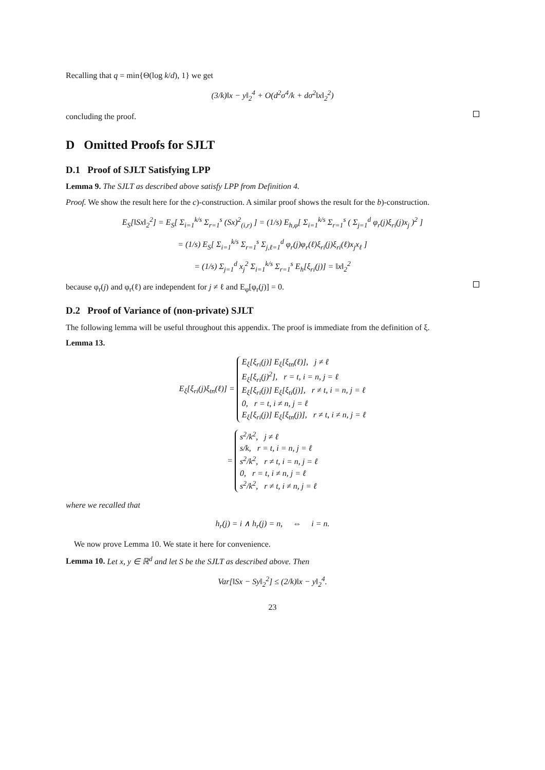Recalling that q = min{Θ(log k/d), 1} we get
(3/k)‖x − y‖<sub>2</sub><sup>4</sup> + O(d<sup>2</sup>σ<sup>4</sup>/k + dσ<sup>2</sup>‖x‖<sub>2</sub><sup>2</sup>)
concluding the proof.
D Omitted Proofs for SJLT
D.1 Proof of SJLT Satisfying LPP
Lemma 9. The SJLT as described above satisfy LPP from Definition 4.
Proof. We show the result here for the c)-construction. A similar proof shows the result for the b)-construction.
E<sub>S</sub>[‖Sx‖<sub>2</sub><sup>2</sup>] = E<sub>S</sub>[ Σ<sub>i=1</sub><sup>k/s</sup> Σ<sub>r=1</sub><sup>s</sup> (Sx)<sup>2</sup><sub>(i,r)</sub> ] = (1/s) E<sub>h,φ</sub>[ Σ<sub>i=1</sub><sup>k/s</sup> Σ<sub>r=1</sub><sup>s</sup> ( Σ<sub>j=1</sub><sup>d</sup> φ<sub>r</sub>(j)ξ<sub>ri</sub>(j)x<sub>j</sub> )<sup>2</sup> ]
= (1/s) E<sub>S</sub>[ Σ<sub>i=1</sub><sup>k/s</sup> Σ<sub>r=1</sub><sup>s</sup> Σ<sub>j,ℓ=1</sub><sup>d</sup> φ<sub>r</sub>(j)φ<sub>r</sub>(ℓ)ξ<sub>ri</sub>(j)ξ<sub>ri</sub>(ℓ)x<sub>j</sub>x<sub>ℓ</sub> ]
= (1/s) Σ<sub>j=1</sub><sup>d</sup> x<sub>j</sub><sup>2</sup> Σ<sub>i=1</sub><sup>k/s</sup> Σ<sub>r=1</sub><sup>s</sup> E<sub>h</sub>[ξ<sub>ri</sub>(j)] = ‖x‖<sub>2</sub><sup>2</sup>
because φ<sub>r</sub>(j) and φ<sub>r</sub>(ℓ) are independent for j ≠ ℓ and E<sub>φ</sub>[φ<sub>r</sub>(j)] = 0.
D.2 Proof of Variance of (non-private) SJLT
The following lemma will be useful throughout this appendix. The proof is immediate from the definition of ξ.
Lemma 13.
E<sub>ξ</sub>[ξ<sub>ri</sub>(j)ξ<sub>tn</sub>(ℓ)] = E<sub>ξ</sub>[ξ<sub>ri</sub>(j)] E<sub>ξ</sub>[ξ<sub>tn</sub>(ℓ)], j ≠ ℓ
E<sub>ξ</sub>[ξ<sub>ri</sub>(j)<sup>2</sup>], r = t, i = n, j = ℓ
E<sub>ξ</sub>[ξ<sub>ri</sub>(j)] E<sub>ξ</sub>[ξ<sub>ti</sub>(j)], r ≠ t, i = n, j = ℓ
0, r = t, i ≠ n, j = ℓ
E<sub>ξ</sub>[ξ<sub>ri</sub>(j)] E<sub>ξ</sub>[ξ<sub>tn</sub>(j)], r ≠ t, i ≠ n, j = ℓ
= s<sup>2</sup>/k<sup>2</sup>, j ≠ ℓ
s/k, r = t, i = n, j = ℓ
s<sup>2</sup>/k<sup>2</sup>, r ≠ t, i = n, j = ℓ
0, r = t, i ≠ n, j = ℓ
s<sup>2</sup>/k<sup>2</sup>, r ≠ t, i ≠ n, j = ℓ
where we recalled that
h<sub>r</sub>(j) = i ∧ h<sub>r</sub>(j) = n, ⇔ i = n.
We now prove Lemma 10. We state it here for convenience.
Lemma 10. Let x, y ∈ ℝ<sup>d</sup> and let S be the SJLT as described above. Then
Var[‖Sx − Sy‖<sub>2</sub><sup>2</sup>] ≤ (2/k)‖x − y‖<sub>2</sub><sup>4</sup>.
23